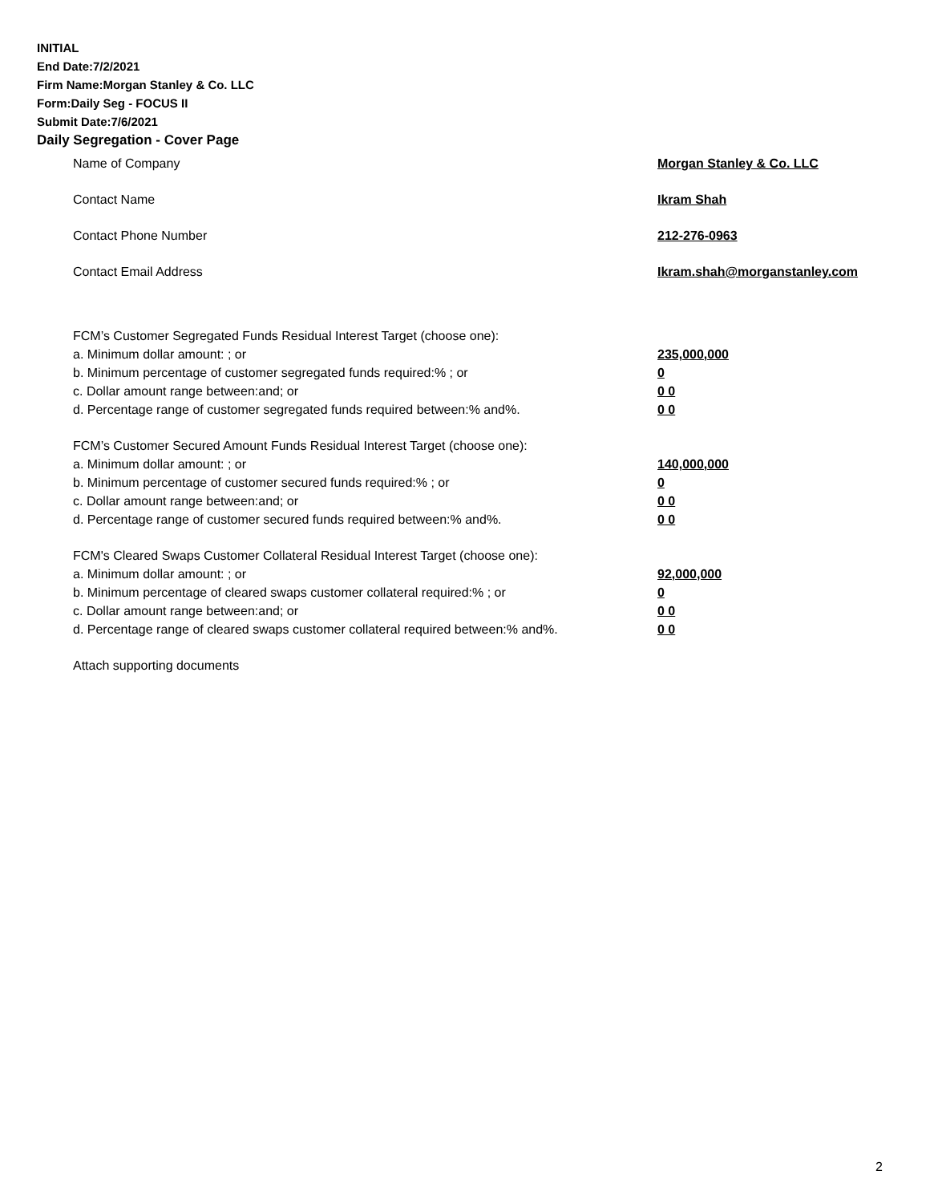INITIAL
End Date:7/2/2021
Firm Name:Morgan Stanley & Co. LLC
Form:Daily Seg - FOCUS II
Submit Date:7/6/2021
Daily Segregation - Cover Page
Name of Company Morgan Stanley & Co. LLC
Contact Name Ikram Shah
Contact Phone Number 212-276-0963
Contact Email Address Ikram.shah@morganstanley.com
FCM’s Customer Segregated Funds Residual Interest Target (choose one):
a. Minimum dollar amount: ; or 235,000,000
b. Minimum percentage of customer segregated funds required:% ; or 0
c. Dollar amount range between:and; or 0 0
d. Percentage range of customer segregated funds required between:% and%. 0 0
FCM’s Customer Secured Amount Funds Residual Interest Target (choose one):
a. Minimum dollar amount: ; or 140,000,000
b. Minimum percentage of customer secured funds required:% ; or 0
c. Dollar amount range between:and; or 0 0
d. Percentage range of customer secured funds required between:% and%. 0 0
FCM's Cleared Swaps Customer Collateral Residual Interest Target (choose one):
a. Minimum dollar amount: ; or 92,000,000
b. Minimum percentage of cleared swaps customer collateral required:% ; or 0
c. Dollar amount range between:and; or 0 0
d. Percentage range of cleared swaps customer collateral required between:% and%.
0 0
Attach supporting documents
2